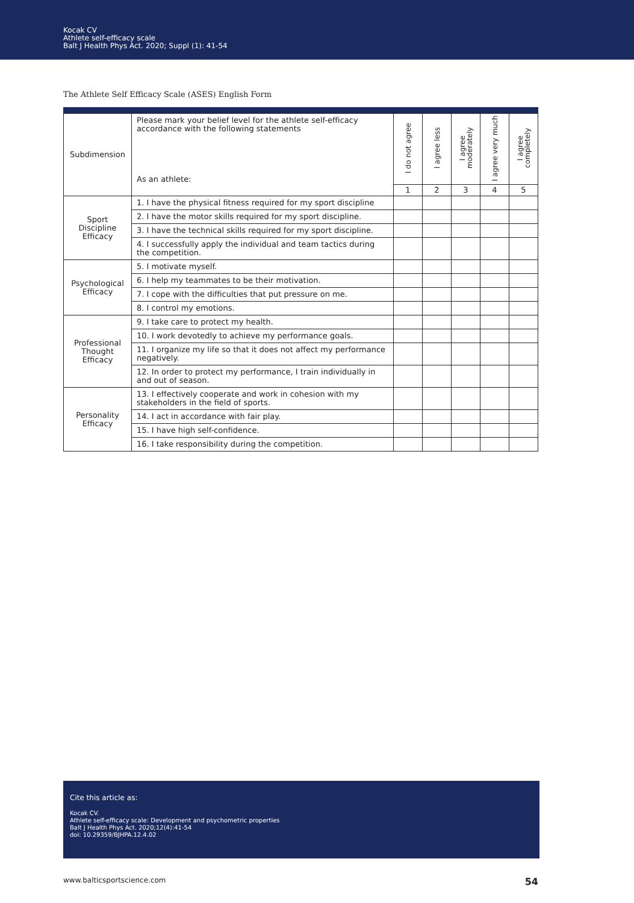Kocak CV
Athlete self-efficacy scale
Balt J Health Phys Act. 2020; Suppl (1): 41-54
The Athlete Self Efficacy Scale (ASES) English Form
| Subdimension | Please mark your belief level for the athlete self-efficacy accordance with the following statements As an athlete: | I do not agree | I agree less | I agree moderately | I agree very much | I agree completely |
| --- | --- | --- | --- | --- | --- | --- |
| | | 1 | 2 | 3 | 4 | 5 |
| Sport Discipline Efficacy | 1. I have the physical fitness required for my sport discipline | | | | | |
| | 2. I have the motor skills required for my sport discipline. | | | | | |
| | 3. I have the technical skills required for my sport discipline. | | | | | |
| | 4. I successfully apply the individual and team tactics during the competition. | | | | | |
| Psychological Efficacy | 5. I motivate myself. | | | | | |
| | 6. I help my teammates to be their motivation. | | | | | |
| | 7. I cope with the difficulties that put pressure on me. | | | | | |
| | 8. I control my emotions. | | | | | |
| Professional Thought Efficacy | 9. I take care to protect my health. | | | | | |
| | 10. I work devotedly to achieve my performance goals. | | | | | |
| | 11. I organize my life so that it does not affect my performance negatively. | | | | | |
| | 12. In order to protect my performance, I train individually in and out of season. | | | | | |
| Personality Efficacy | 13. I effectively cooperate and work in cohesion with my stakeholders in the field of sports. | | | | | |
| | 14. I act in accordance with fair play. | | | | | |
| | 15. I have high self-confidence. | | | | | |
| | 16. I take responsibility during the competition. | | | | | |
Cite this article as:
Kocak CV.
Athlete self-efficacy scale: Development and psychometric properties
Balt J Health Phys Act. 2020;12(4):41-54
doi: 10.29359/BJHPA.12.4.02
www.balticsportscience.com 54